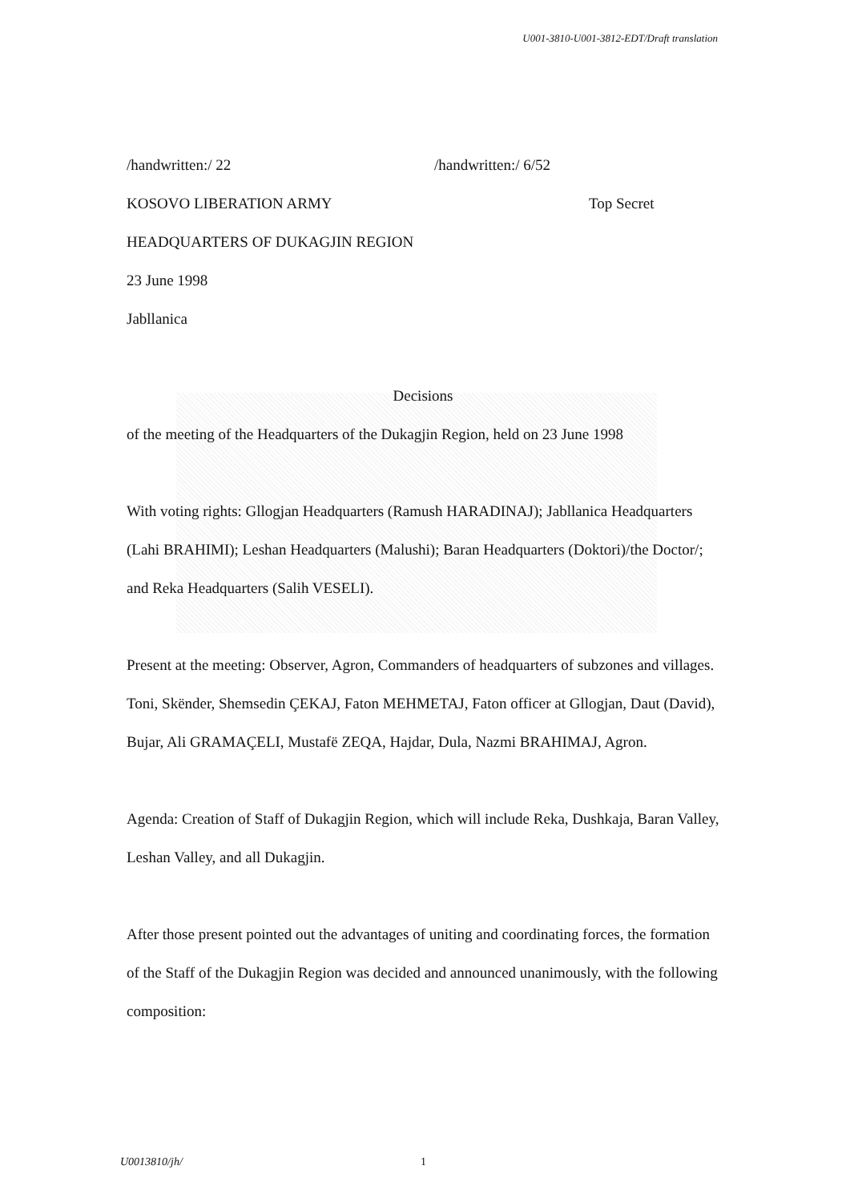U001-3810-U001-3812-EDT/Draft translation
/handwritten:/ 22 /handwritten:/ 6/52
KOSOVO LIBERATION ARMY Top Secret
HEADQUARTERS OF DUKAGJIN REGION
23 June 1998
Jabllanica
Decisions
of the meeting of the Headquarters of the Dukagjin Region, held on 23 June 1998
With voting rights: Gllogjan Headquarters (Ramush HARADINAJ); Jabllanica Headquarters (Lahi BRAHIMI); Leshan Headquarters (Malushi); Baran Headquarters (Doktori)/the Doctor/; and Reka Headquarters (Salih VESELI).
Present at the meeting: Observer, Agron, Commanders of headquarters of subzones and villages. Toni, Skënder, Shemsedin ÇEKAJ, Faton MEHMETAJ, Faton officer at Gllogjan, Daut (David), Bujar, Ali GRAMAÇELI, Mustafë ZEQA, Hajdar, Dula, Nazmi BRAHIMAJ, Agron.
Agenda: Creation of Staff of Dukagjin Region, which will include Reka, Dushkaja, Baran Valley, Leshan Valley, and all Dukagjin.
After those present pointed out the advantages of uniting and coordinating forces, the formation of the Staff of the Dukagjin Region was decided and announced unanimously, with the following composition:
U0013810/jh/ 1